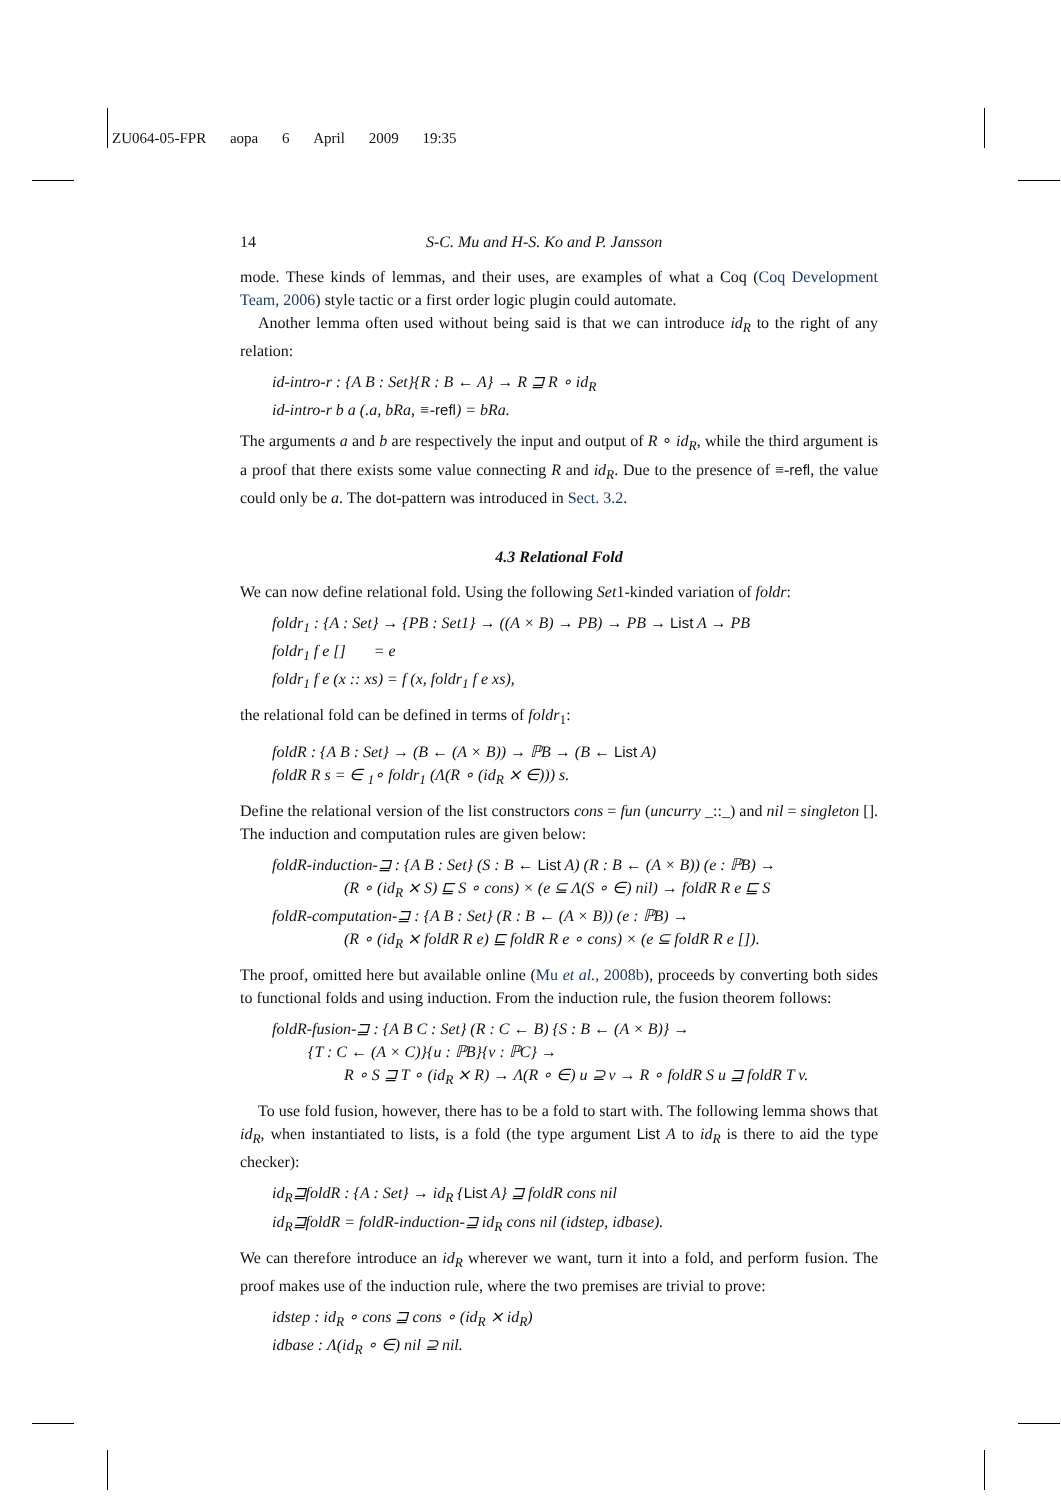ZU064-05-FPR aopa 6 April 2009 19:35
14 S-C. Mu and H-S. Ko and P. Jansson
mode. These kinds of lemmas, and their uses, are examples of what a Coq (Coq Development Team, 2006) style tactic or a first order logic plugin could automate.
Another lemma often used without being said is that we can introduce id<sub>R</sub> to the right of any relation:
id-intro-r : {A B : Set}{R : B ← A} → R ⊒ R ∘ id<sub>R</sub>
id-intro-r b a (.a, bRa, ≡-refl) = bRa.
The arguments a and b are respectively the input and output of R ∘ id<sub>R</sub>, while the third argument is a proof that there exists some value connecting R and id<sub>R</sub>. Due to the presence of ≡-refl, the value could only be a. The dot-pattern was introduced in Sect. 3.2.
4.3 Relational Fold
We can now define relational fold. Using the following Set1-kinded variation of foldr:
foldr<sub>1</sub> : {A : Set} → {PB : Set1} → ((A × B) → PB) → PB → List A → PB
foldr<sub>1</sub> f e [] = e
foldr<sub>1</sub> f e (x :: xs) = f (x, foldr<sub>1</sub> f e xs),
the relational fold can be defined in terms of foldr<sub>1</sub>:
foldR : {A B : Set} → (B ← (A × B)) → ℙB → (B ← List A)
foldR R s = ∈ <sub>1</sub>∘ foldr<sub>1</sub> (Λ(R ∘ (id<sub>R</sub> ⨯ ∈))) s.
Define the relational version of the list constructors cons = fun (uncurry _::_) and nil = singleton []. The induction and computation rules are given below:
foldR-induction-⊒ : {A B : Set} (S : B ← List A) (R : B ← (A × B)) (e : ℙB) →
(R ∘ (id<sub>R</sub> ⨯ S) ⊑ S ∘ cons) × (e ⊆ Λ(S ∘ ∈) nil) → foldR R e ⊑ S
foldR-computation-⊒ : {A B : Set} (R : B ← (A × B)) (e : ℙB) →
(R ∘ (id<sub>R</sub> ⨯ foldR R e) ⊑ foldR R e ∘ cons) × (e ⊆ foldR R e []).
The proof, omitted here but available online (Mu et al., 2008b), proceeds by converting both sides to functional folds and using induction. From the induction rule, the fusion theorem follows:
foldR-fusion-⊒ : {A B C : Set} (R : C ← B) {S : B ← (A × B)} →
{T : C ← (A × C)}{u : ℙB}{v : ℙC} →
R ∘ S ⊒ T ∘ (id<sub>R</sub> ⨯ R) → Λ(R ∘ ∈) u ⊇ v → R ∘ foldR S u ⊒ foldR T v.
To use fold fusion, however, there has to be a fold to start with. The following lemma shows that id<sub>R</sub>, when instantiated to lists, is a fold (the type argument List A to id<sub>R</sub> is there to aid the type checker):
id<sub>R</sub>⊒foldR : {A : Set} → id<sub>R</sub> {List A} ⊒ foldR cons nil
id<sub>R</sub>⊒foldR = foldR-induction-⊒ id<sub>R</sub> cons nil (idstep, idbase).
We can therefore introduce an id<sub>R</sub> wherever we want, turn it into a fold, and perform fusion. The proof makes use of the induction rule, where the two premises are trivial to prove:
idstep : id<sub>R</sub> ∘ cons ⊒ cons ∘ (id<sub>R</sub> ⨯ id<sub>R</sub>)
idbase : Λ(id<sub>R</sub> ∘ ∈) nil ⊇ nil.